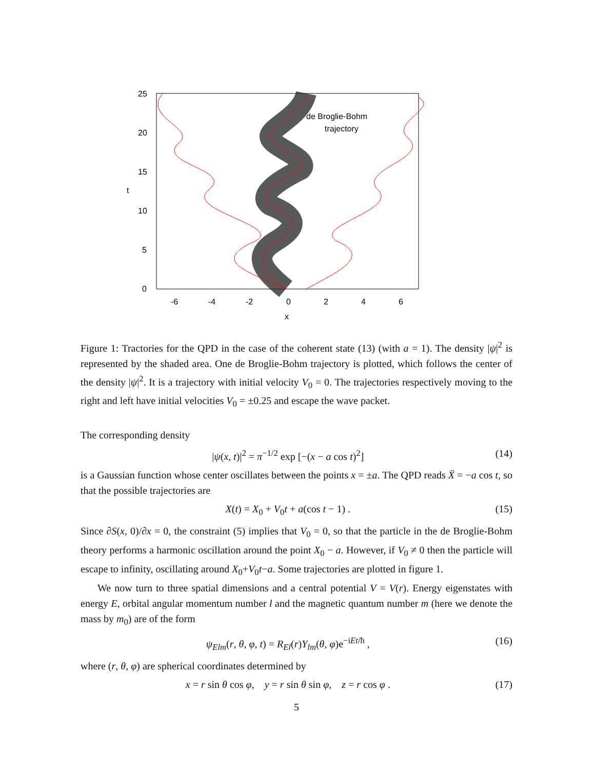de Broglie-Bohm
trajectory
25
20
15
10
5
0
-6
-4
-2
0
2
4
6
x
t
Figure 1: Tractories for the QPD in the case of the coherent state (13) (with a = 1). The density |ψ|<sup>2</sup> is represented by the shaded area. One de Broglie-Bohm trajectory is plotted, which follows the center of the density |ψ|<sup>2</sup>. It is a trajectory with initial velocity V<sub>0</sub> = 0. The trajectories respectively moving to the right and left have initial velocities V<sub>0</sub> = ±0.25 and escape the wave packet.
The corresponding density
|ψ(x, t)|<sup>2</sup> = π<sup>−1/2</sup> exp [−(x − a cos t)<sup>2</sup>] (14)
is a Gaussian function whose center oscillates between the points x = ±a. The QPD reads Ẍ = −a cos t, so that the possible trajectories are
X(t) = X<sub>0</sub> + V<sub>0</sub>t + a(cos t − 1) . (15)
Since ∂S(x, 0)/∂x = 0, the constraint (5) implies that V<sub>0</sub> = 0, so that the particle in the de Broglie-Bohm theory performs a harmonic oscillation around the point X<sub>0</sub> − a. However, if V<sub>0</sub> ≠ 0 then the particle will escape to infinity, oscillating around X<sub>0</sub>+V<sub>0</sub>t−a. Some trajectories are plotted in figure 1.
We now turn to three spatial dimensions and a central potential V = V(r). Energy eigenstates with energy E, orbital angular momentum number l and the magnetic quantum number m (here we denote the mass by m<sub>0</sub>) are of the form
ψ<sub>Elm</sub>(r, θ, φ, t) = R<sub>El</sub>(r)Y<sub>lm</sub>(θ, φ)e<sup>−iEt/ħ</sup> , (16)
where (r, θ, φ) are spherical coordinates determined by
x = r sin θ cos φ, y = r sin θ sin φ, z = r cos φ . (17)
5